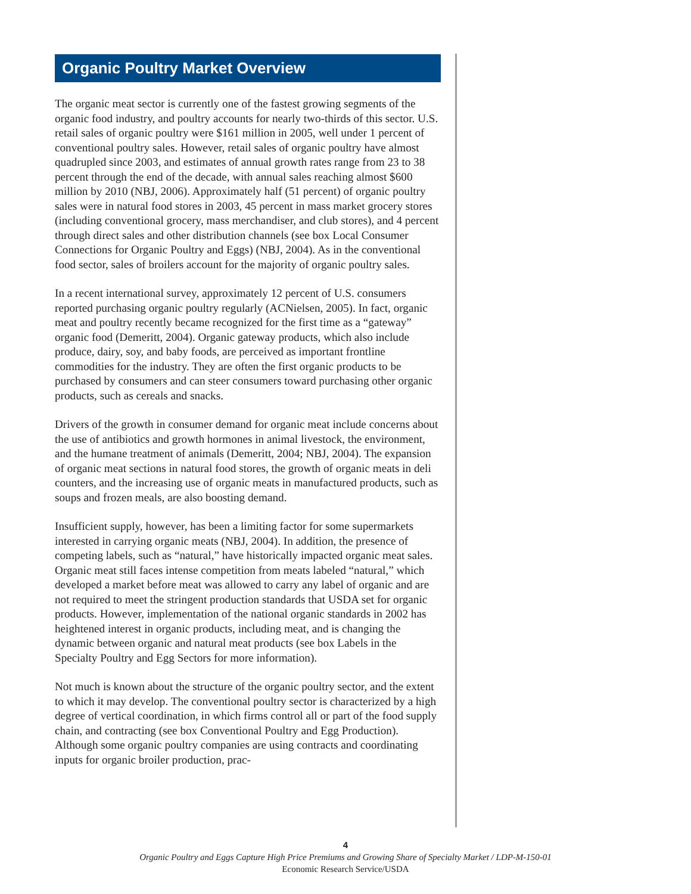Organic Poultry Market Overview
The organic meat sector is currently one of the fastest growing segments of the organic food industry, and poultry accounts for nearly two-thirds of this sector. U.S. retail sales of organic poultry were $161 million in 2005, well under 1 percent of conventional poultry sales. However, retail sales of organic poultry have almost quadrupled since 2003, and estimates of annual growth rates range from 23 to 38 percent through the end of the decade, with annual sales reaching almost $600 million by 2010 (NBJ, 2006). Approximately half (51 percent) of organic poultry sales were in natural food stores in 2003, 45 percent in mass market grocery stores (including conventional grocery, mass merchandiser, and club stores), and 4 percent through direct sales and other distribution channels (see box Local Consumer Connections for Organic Poultry and Eggs) (NBJ, 2004). As in the conventional food sector, sales of broilers account for the majority of organic poultry sales.
In a recent international survey, approximately 12 percent of U.S. consumers reported purchasing organic poultry regularly (ACNielsen, 2005). In fact, organic meat and poultry recently became recognized for the first time as a “gateway” organic food (Demeritt, 2004). Organic gateway products, which also include produce, dairy, soy, and baby foods, are perceived as important frontline commodities for the industry. They are often the first organic products to be purchased by consumers and can steer consumers toward purchasing other organic products, such as cereals and snacks.
Drivers of the growth in consumer demand for organic meat include concerns about the use of antibiotics and growth hormones in animal livestock, the environment, and the humane treatment of animals (Demeritt, 2004; NBJ, 2004). The expansion of organic meat sections in natural food stores, the growth of organic meats in deli counters, and the increasing use of organic meats in manufactured products, such as soups and frozen meals, are also boosting demand.
Insufficient supply, however, has been a limiting factor for some supermarkets interested in carrying organic meats (NBJ, 2004). In addition, the presence of competing labels, such as “natural,” have historically impacted organic meat sales. Organic meat still faces intense competition from meats labeled “natural,” which developed a market before meat was allowed to carry any label of organic and are not required to meet the stringent production standards that USDA set for organic products. However, implementation of the national organic standards in 2002 has heightened interest in organic products, including meat, and is changing the dynamic between organic and natural meat products (see box Labels in the Specialty Poultry and Egg Sectors for more information).
Not much is known about the structure of the organic poultry sector, and the extent to which it may develop. The conventional poultry sector is characterized by a high degree of vertical coordination, in which firms control all or part of the food supply chain, and contracting (see box Conventional Poultry and Egg Production). Although some organic poultry companies are using contracts and coordinating inputs for organic broiler production, prac-
4
Organic Poultry and Eggs Capture High Price Premiums and Growing Share of Specialty Market / LDP-M-150-01
Economic Research Service/USDA